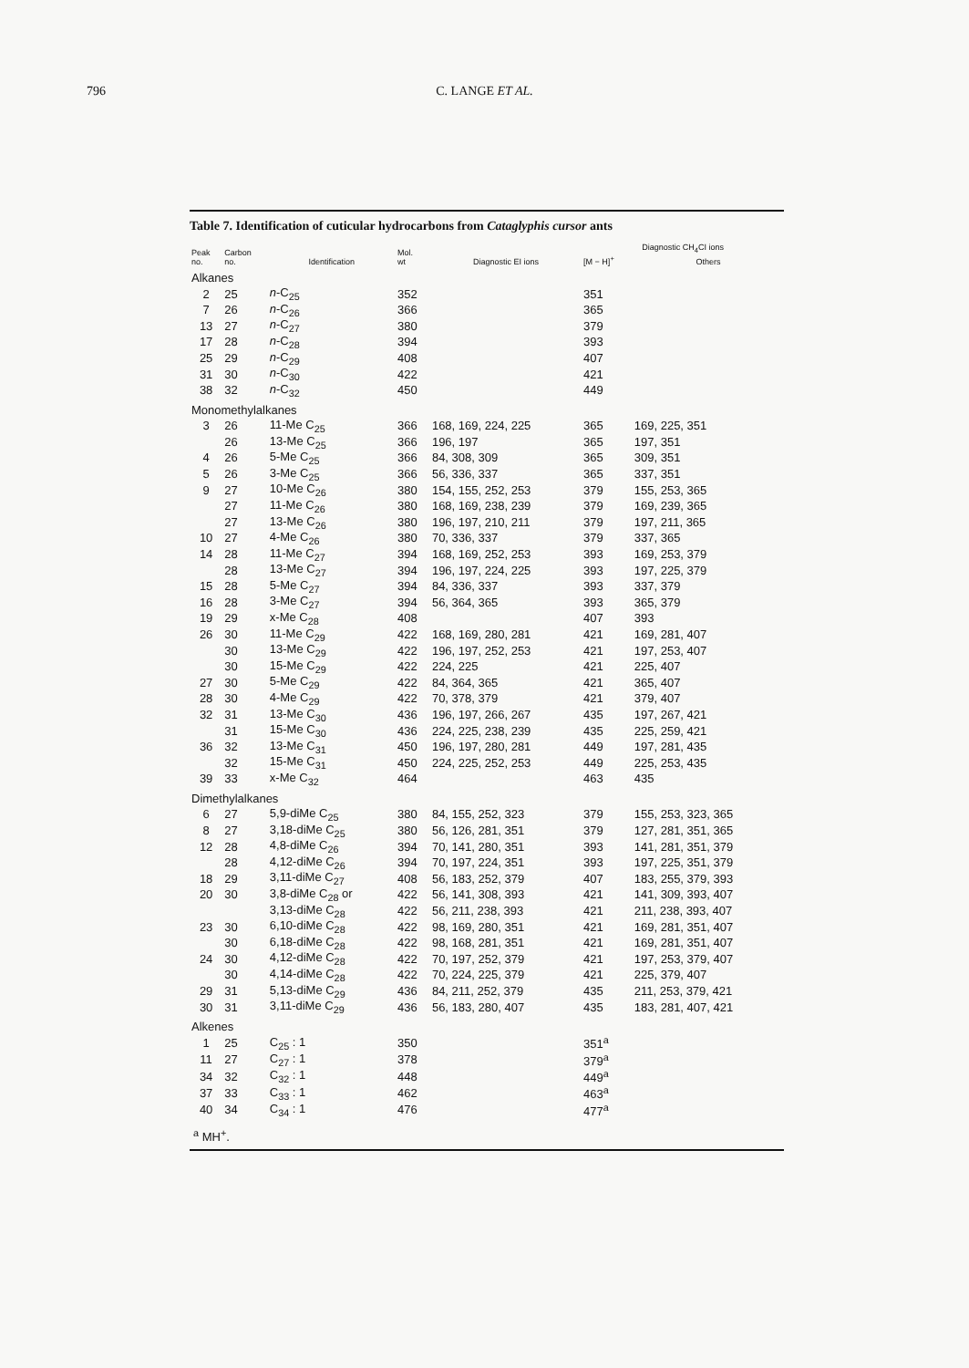796
C. LANGE ET AL.
Table 7. Identification of cuticular hydrocarbons from Cataglyphis cursor ants
| Peak no. | Carbon no. | Identification | Mol. wt | Diagnostic EI ions | Diagnostic CH<sub>4</sub>CI ions | |
| --- | --- | --- | --- | --- | --- | --- |
| | | | | | [M − H]<sup>+</sup> | Others |
| Alkanes | | | | | | |
| 2 | 25 | n -C<sub>25</sub> | 352 | | 351 | |
| 7 | 26 | n -C<sub>26</sub> | 366 | | 365 | |
| 13 | 27 | n -C<sub>27</sub> | 380 | | 379 | |
| 17 | 28 | n -C<sub>28</sub> | 394 | | 393 | |
| 25 | 29 | n -C<sub>29</sub> | 408 | | 407 | |
| 31 | 30 | n -C<sub>30</sub> | 422 | | 421 | |
| 38 | 32 | n -C<sub>32</sub> | 450 | | 449 | |
| Monomethylalkanes | | | | | | |
| 3 | 26 | 11-Me C<sub>25</sub> | 366 | 168, 169, 224, 225 | 365 | 169, 225, 351 |
| | 26 | 13-Me C<sub>25</sub> | 366 | 196, 197 | 365 | 197, 351 |
| 4 | 26 | 5-Me C<sub>25</sub> | 366 | 84, 308, 309 | 365 | 309, 351 |
| 5 | 26 | 3-Me C<sub>25</sub> | 366 | 56, 336, 337 | 365 | 337, 351 |
| 9 | 27 | 10-Me C<sub>26</sub> | 380 | 154, 155, 252, 253 | 379 | 155, 253, 365 |
| | 27 | 11-Me C<sub>26</sub> | 380 | 168, 169, 238, 239 | 379 | 169, 239, 365 |
| | 27 | 13-Me C<sub>26</sub> | 380 | 196, 197, 210, 211 | 379 | 197, 211, 365 |
| 10 | 27 | 4-Me C<sub>26</sub> | 380 | 70, 336, 337 | 379 | 337, 365 |
| 14 | 28 | 11-Me C<sub>27</sub> | 394 | 168, 169, 252, 253 | 393 | 169, 253, 379 |
| | 28 | 13-Me C<sub>27</sub> | 394 | 196, 197, 224, 225 | 393 | 197, 225, 379 |
| 15 | 28 | 5-Me C<sub>27</sub> | 394 | 84, 336, 337 | 393 | 337, 379 |
| 16 | 28 | 3-Me C<sub>27</sub> | 394 | 56, 364, 365 | 393 | 365, 379 |
| 19 | 29 | x-Me C<sub>28</sub> | 408 | | 407 | 393 |
| 26 | 30 | 11-Me C<sub>29</sub> | 422 | 168, 169, 280, 281 | 421 | 169, 281, 407 |
| | 30 | 13-Me C<sub>29</sub> | 422 | 196, 197, 252, 253 | 421 | 197, 253, 407 |
| | 30 | 15-Me C<sub>29</sub> | 422 | 224, 225 | 421 | 225, 407 |
| 27 | 30 | 5-Me C<sub>29</sub> | 422 | 84, 364, 365 | 421 | 365, 407 |
| 28 | 30 | 4-Me C<sub>29</sub> | 422 | 70, 378, 379 | 421 | 379, 407 |
| 32 | 31 | 13-Me C<sub>30</sub> | 436 | 196, 197, 266, 267 | 435 | 197, 267, 421 |
| | 31 | 15-Me C<sub>30</sub> | 436 | 224, 225, 238, 239 | 435 | 225, 259, 421 |
| 36 | 32 | 13-Me C<sub>31</sub> | 450 | 196, 197, 280, 281 | 449 | 197, 281, 435 |
| | 32 | 15-Me C<sub>31</sub> | 450 | 224, 225, 252, 253 | 449 | 225, 253, 435 |
| 39 | 33 | x-Me C<sub>32</sub> | 464 | | 463 | 435 |
| Dimethylalkanes | | | | | | |
| 6 | 27 | 5,9-diMe C<sub>25</sub> | 380 | 84, 155, 252, 323 | 379 | 155, 253, 323, 365 |
| 8 | 27 | 3,18-diMe C<sub>25</sub> | 380 | 56, 126, 281, 351 | 379 | 127, 281, 351, 365 |
| 12 | 28 | 4,8-diMe C<sub>26</sub> | 394 | 70, 141, 280, 351 | 393 | 141, 281, 351, 379 |
| | 28 | 4,12-diMe C<sub>26</sub> | 394 | 70, 197, 224, 351 | 393 | 197, 225, 351, 379 |
| 18 | 29 | 3,11-diMe C<sub>27</sub> | 408 | 56, 183, 252, 379 | 407 | 183, 255, 379, 393 |
| 20 | 30 | 3,8-diMe C<sub>28</sub> or | 422 | 56, 141, 308, 393 | 421 | 141, 309, 393, 407 |
| | | 3,13-diMe C<sub>28</sub> | 422 | 56, 211, 238, 393 | 421 | 211, 238, 393, 407 |
| 23 | 30 | 6,10-diMe C<sub>28</sub> | 422 | 98, 169, 280, 351 | 421 | 169, 281, 351, 407 |
| | 30 | 6,18-diMe C<sub>28</sub> | 422 | 98, 168, 281, 351 | 421 | 169, 281, 351, 407 |
| 24 | 30 | 4,12-diMe C<sub>28</sub> | 422 | 70, 197, 252, 379 | 421 | 197, 253, 379, 407 |
| | 30 | 4,14-diMe C<sub>28</sub> | 422 | 70, 224, 225, 379 | 421 | 225, 379, 407 |
| 29 | 31 | 5,13-diMe C<sub>29</sub> | 436 | 84, 211, 252, 379 | 435 | 211, 253, 379, 421 |
| 30 | 31 | 3,11-diMe C<sub>29</sub> | 436 | 56, 183, 280, 407 | 435 | 183, 281, 407, 421 |
| Alkenes | | | | | | |
| 1 | 25 | C<sub>25</sub> : 1 | 350 | | 351<sup>a</sup> | |
| 11 | 27 | C<sub>27</sub> : 1 | 378 | | 379<sup>a</sup> | |
| 34 | 32 | C<sub>32</sub> : 1 | 448 | | 449<sup>a</sup> | |
| 37 | 33 | C<sub>33</sub> : 1 | 462 | | 463<sup>a</sup> | |
| 40 | 34 | C<sub>34</sub> : 1 | 476 | | 477<sup>a</sup> | |
<sup>a</sup> MH<sup>+</sup>.